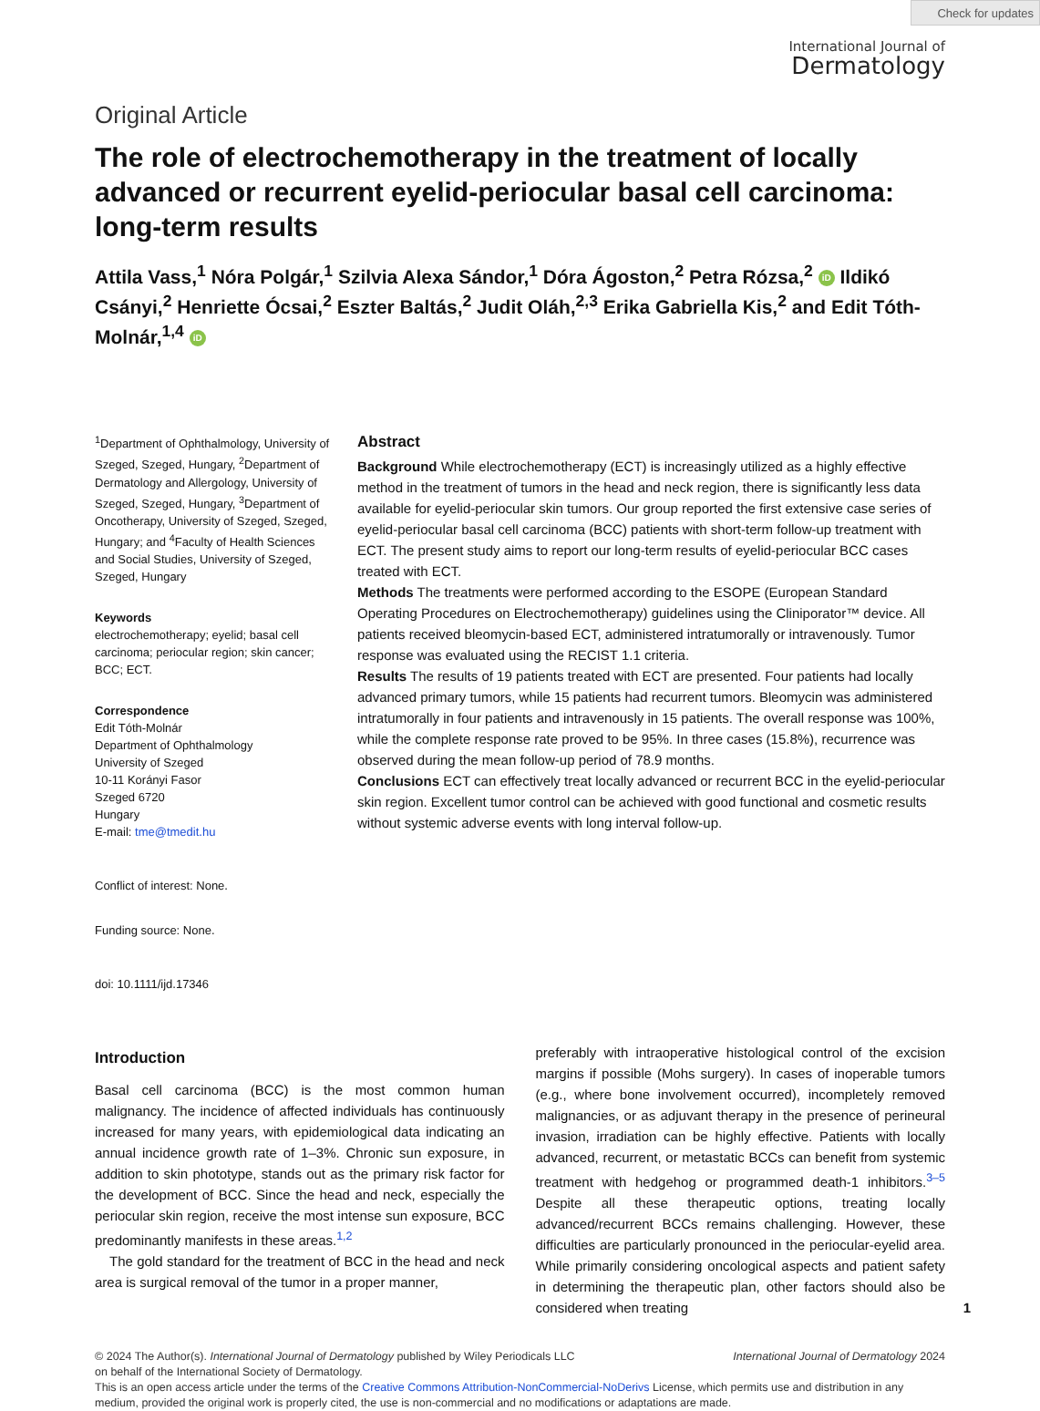Check for updates
International Journal of
Dermatology
Original Article
The role of electrochemotherapy in the treatment of locally advanced or recurrent eyelid-periocular basal cell carcinoma: long-term results
Attila Vass,<sup>1</sup> Nóra Polgár,<sup>1</sup> Szilvia Alexa Sándor,<sup>1</sup> Dóra Ágoston,<sup>2</sup> Petra Rózsa,<sup>2</sup> iD Ildikó Csányi,<sup>2</sup> Henriette Ócsai,<sup>2</sup> Eszter Baltás,<sup>2</sup> Judit Oláh,<sup>2,3</sup> Erika Gabriella Kis,<sup>2</sup> and Edit Tóth-Molnár,<sup>1,4</sup> iD
<sup>1</sup> Department of Ophthalmology, University of Szeged, Szeged, Hungary, <sup>2</sup>Department of Dermatology and Allergology, University of Szeged, Szeged, Hungary, <sup>3</sup>Department of Oncotherapy, University of Szeged, Szeged, Hungary; and <sup>4</sup>Faculty of Health Sciences and Social Studies, University of Szeged, Szeged, Hungary
Keywords
electrochemotherapy; eyelid; basal cell carcinoma; periocular region; skin cancer; BCC; ECT.
Correspondence
Edit Tóth-Molnár
Department of Ophthalmology
University of Szeged
10-11 Korányi Fasor
Szeged 6720
Hungary
E-mail: tme@tmedit.hu
Conflict of interest: None.
Funding source: None.
doi: 10.1111/ijd.17346
Abstract
Background While electrochemotherapy (ECT) is increasingly utilized as a highly effective method in the treatment of tumors in the head and neck region, there is significantly less data available for eyelid-periocular skin tumors. Our group reported the first extensive case series of eyelid-periocular basal cell carcinoma (BCC) patients with short-term follow-up treatment with ECT. The present study aims to report our long-term results of eyelid-periocular BCC cases treated with ECT.
Methods The treatments were performed according to the ESOPE (European Standard Operating Procedures on Electrochemotherapy) guidelines using the Cliniporator™ device. All patients received bleomycin-based ECT, administered intratumorally or intravenously. Tumor response was evaluated using the RECIST 1.1 criteria.
Results The results of 19 patients treated with ECT are presented. Four patients had locally advanced primary tumors, while 15 patients had recurrent tumors. Bleomycin was administered intratumorally in four patients and intravenously in 15 patients. The overall response was 100%, while the complete response rate proved to be 95%. In three cases (15.8%), recurrence was observed during the mean follow-up period of 78.9 months.
Conclusions ECT can effectively treat locally advanced or recurrent BCC in the eyelid-periocular skin region. Excellent tumor control can be achieved with good functional and cosmetic results without systemic adverse events with long interval follow-up.
Introduction
Basal cell carcinoma (BCC) is the most common human malignancy. The incidence of affected individuals has continuously increased for many years, with epidemiological data indicating an annual incidence growth rate of 1–3%. Chronic sun exposure, in addition to skin phototype, stands out as the primary risk factor for the development of BCC. Since the head and neck, especially the periocular skin region, receive the most intense sun exposure, BCC predominantly manifests in these areas.<sup>1,2</sup>
The gold standard for the treatment of BCC in the head and neck area is surgical removal of the tumor in a proper manner,
preferably with intraoperative histological control of the excision margins if possible (Mohs surgery). In cases of inoperable tumors (e.g., where bone involvement occurred), incompletely removed malignancies, or as adjuvant therapy in the presence of perineural invasion, irradiation can be highly effective. Patients with locally advanced, recurrent, or metastatic BCCs can benefit from systemic treatment with hedgehog or programmed death-1 inhibitors.<sup>3–5</sup> Despite all these therapeutic options, treating locally advanced/recurrent BCCs remains challenging. However, these difficulties are particularly pronounced in the periocular-eyelid area. While primarily considering oncological aspects and patient safety in determining the therapeutic plan, other factors should also be considered when treating 1
© 2024 The Author(s). International Journal of Dermatology published by Wiley Periodicals LLC
on behalf of the International Society of Dermatology. International Journal of Dermatology 2024
This is an open access article under the terms of the Creative Commons Attribution-NonCommercial-NoDerivs License, which permits use and distribution in any medium, provided the original work is properly cited, the use is non-commercial and no modifications or adaptations are made.